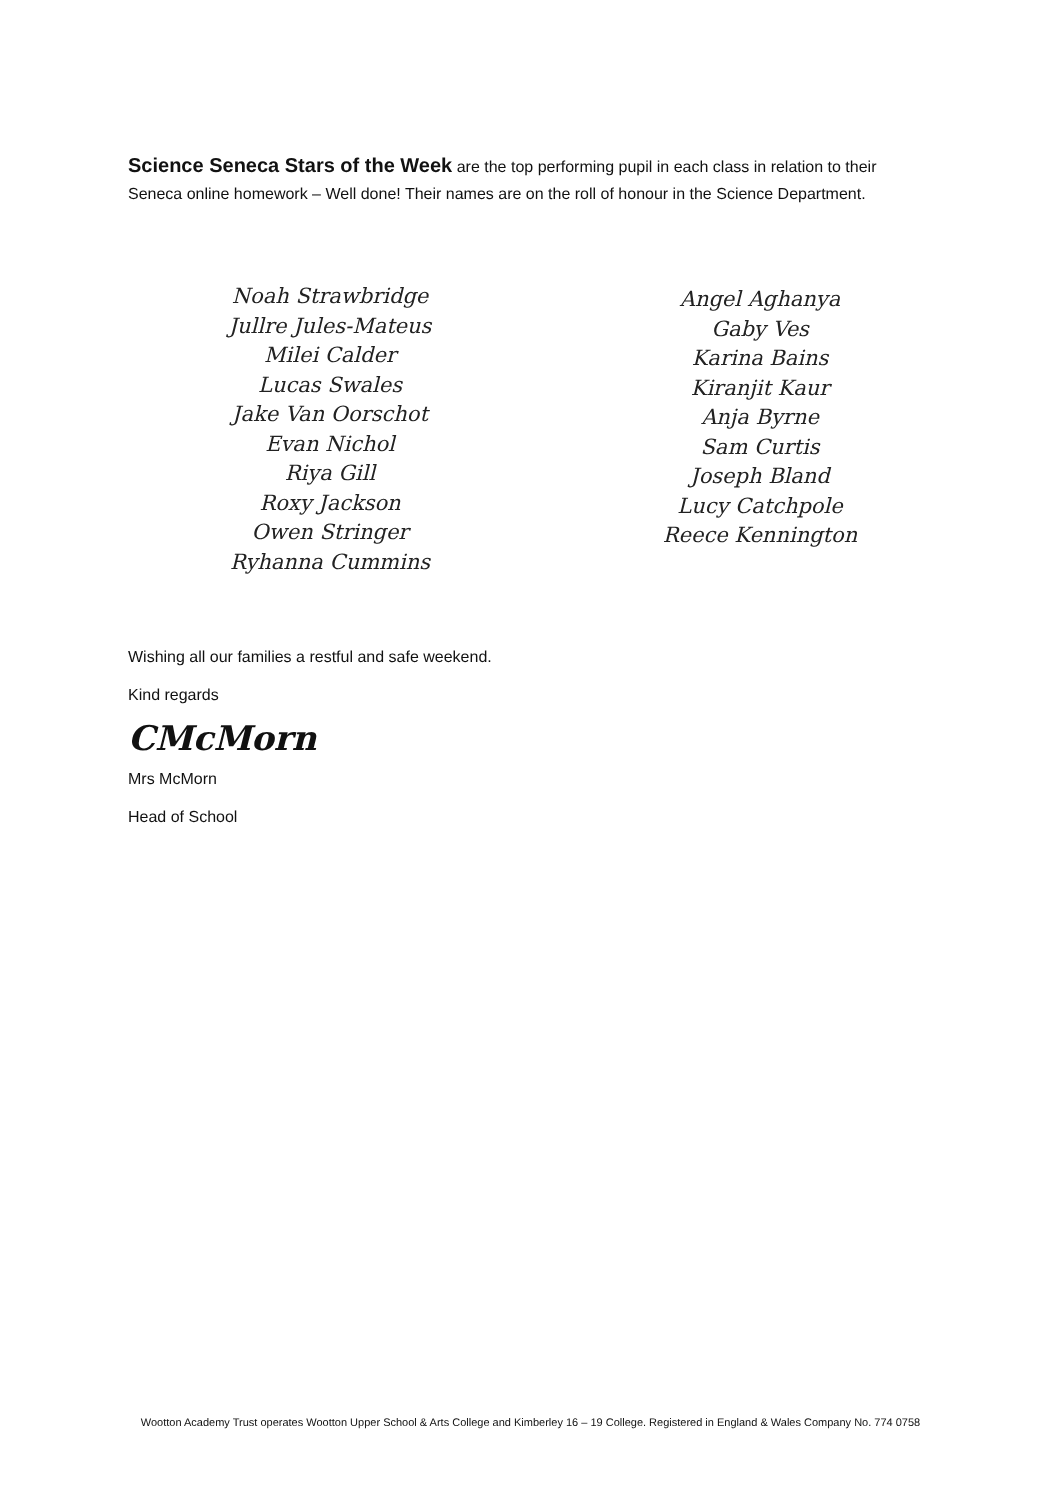Science Seneca Stars of the Week are the top performing pupil in each class in relation to their Seneca online homework – Well done! Their names are on the roll of honour in the Science Department.
Noah Strawbridge
Jullre Jules-Mateus
Milei Calder
Lucas Swales
Jake Van Oorschot
Evan Nichol
Riya Gill
Roxy Jackson
Owen Stringer
Ryhanna Cummins
Angel Aghanya
Gaby Ves
Karina Bains
Kiranjit Kaur
Anja Byrne
Sam Curtis
Joseph Bland
Lucy Catchpole
Reece Kennington
Wishing all our families a restful and safe weekend.
Kind regards
CMcMorn
Mrs McMorn
Head of School
Wootton Academy Trust operates Wootton Upper School & Arts College and Kimberley 16 – 19 College. Registered in England & Wales Company No. 774 0758